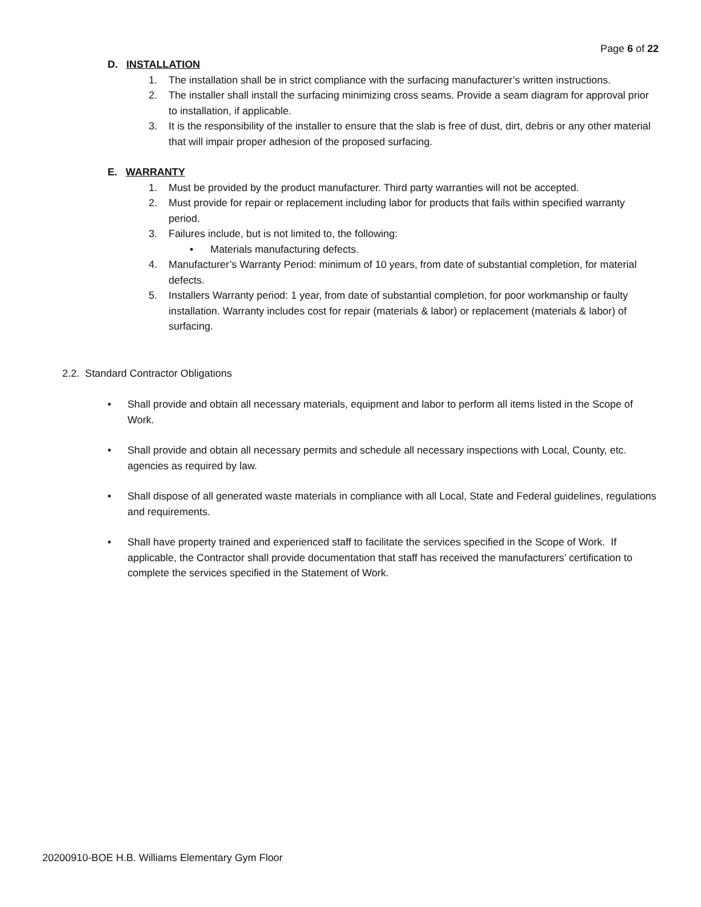Page 6 of 22
D. INSTALLATION
1. The installation shall be in strict compliance with the surfacing manufacturer’s written instructions.
2. The installer shall install the surfacing minimizing cross seams. Provide a seam diagram for approval prior to installation, if applicable.
3. It is the responsibility of the installer to ensure that the slab is free of dust, dirt, debris or any other material that will impair proper adhesion of the proposed surfacing.
E. WARRANTY
1. Must be provided by the product manufacturer. Third party warranties will not be accepted.
2. Must provide for repair or replacement including labor for products that fails within specified warranty period.
3. Failures include, but is not limited to, the following:
• Materials manufacturing defects.
4. Manufacturer’s Warranty Period: minimum of 10 years, from date of substantial completion, for material defects.
5. Installers Warranty period: 1 year, from date of substantial completion, for poor workmanship or faulty installation. Warranty includes cost for repair (materials & labor) or replacement (materials & labor) of surfacing.
2.2. Standard Contractor Obligations
• Shall provide and obtain all necessary materials, equipment and labor to perform all items listed in the Scope of Work.
• Shall provide and obtain all necessary permits and schedule all necessary inspections with Local, County, etc. agencies as required by law.
• Shall dispose of all generated waste materials in compliance with all Local, State and Federal guidelines, regulations and requirements.
• Shall have property trained and experienced staff to facilitate the services specified in the Scope of Work. If applicable, the Contractor shall provide documentation that staff has received the manufacturers’ certification to complete the services specified in the Statement of Work.
20200910-BOE H.B. Williams Elementary Gym Floor